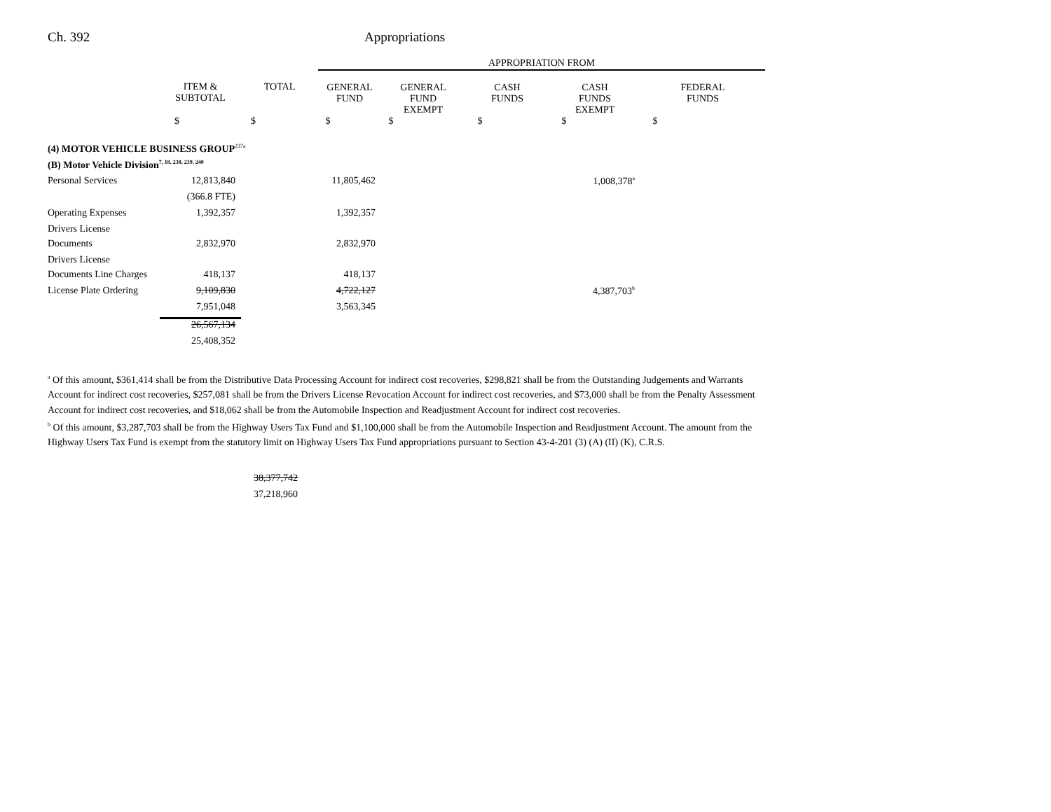Ch. 392 Appropriations
| | | | APPROPRIATION FROM | | | | |
| --- | --- | --- | --- | --- | --- | --- | --- |
| | ITEM & SUBTOTAL | TOTAL | GENERAL FUND | GENERAL FUND EXEMPT | CASH FUNDS | CASH FUNDS EXEMPT | FEDERAL FUNDS |
| | $ | $ | $ | $ | $ | $ | $ |
| (4) MOTOR VEHICLE BUSINESS GROUP<sup>237a</sup> | | | | | | | |
| (B) Motor Vehicle Division<sup>7, 18, 238, 239, 240</sup> | | | | | | | |
| Personal Services | 12,813,840 | | 11,805,462 | | | 1,008,378<sup>a</sup> | |
| | (366.8 FTE) | | | | | | |
| Operating Expenses | 1,392,357 | | 1,392,357 | | | | |
| Drivers License | | | | | | | |
| Documents | 2,832,970 | | 2,832,970 | | | | |
| Drivers License | | | | | | | |
| Documents Line Charges | 418,137 | | 418,137 | | | | |
| License Plate Ordering | 9,109,830 | | 4,722,127 | | | 4,387,703<sup>b</sup> | |
| | 7,951,048 | | 3,563,345 | | | | |
| | 26,567,134 | | | | | | |
| | 25,408,352 | | | | | | |
<sup>a</sup> Of this amount, $361,414 shall be from the Distributive Data Processing Account for indirect cost recoveries, $298,821 shall be from the Outstanding Judgements and Warrants Account for indirect cost recoveries, $257,081 shall be from the Drivers License Revocation Account for indirect cost recoveries, and $73,000 shall be from the Penalty Assessment Account for indirect cost recoveries, and $18,062 shall be from the Automobile Inspection and Readjustment Account for indirect cost recoveries.
<sup>b</sup> Of this amount, $3,287,703 shall be from the Highway Users Tax Fund and $1,100,000 shall be from the Automobile Inspection and Readjustment Account. The amount from the Highway Users Tax Fund is exempt from the statutory limit on Highway Users Tax Fund appropriations pursuant to Section 43-4-201 (3) (A) (II) (K), C.R.S.
38,377,742
37,218,960